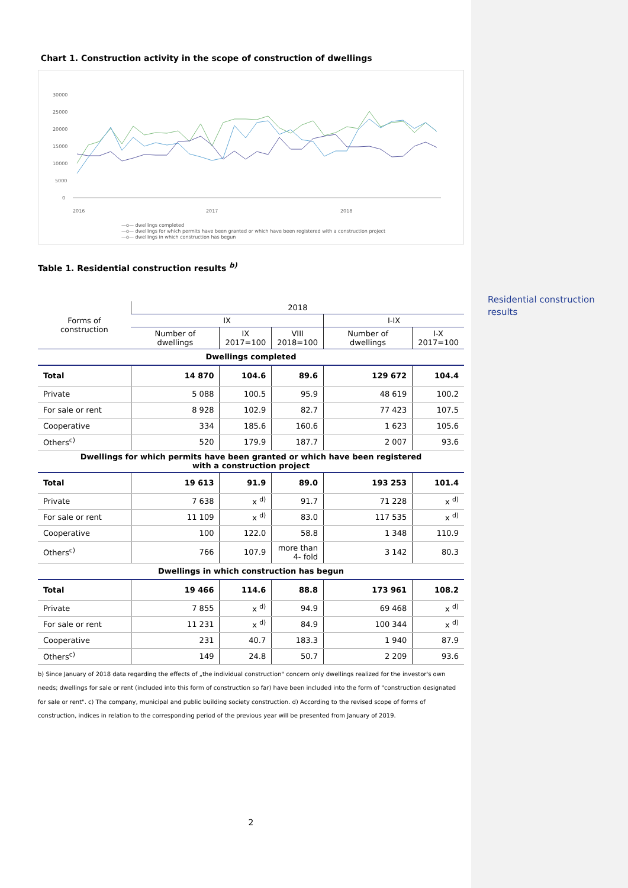Residential construction results
Chart 1. Construction activity in the scope of construction of dwellings
30000
25000
20000
15000
10000
5000
0
2016
2017
2018
—o— dwellings completed
—o— dwellings for which permits have been granted or which have been registered with a construction project
—o— dwellings in which construction has begun
Table 1. Residential construction results <sup>b)</sup>
| Forms of construction | 2018 | | | | |
| --- | --- | --- | --- | --- | --- |
| | IX | | | I-IX | |
| | Number of dwellings | IX 2017=100 | VIII 2018=100 | Number of dwellings | I-X 2017=100 |
| Dwellings completed | | | | | |
| Total | 14 870 | 104.6 | 89.6 | 129 672 | 104.4 |
| Private | 5 088 | 100.5 | 95.9 | 48 619 | 100.2 |
| For sale or rent | 8 928 | 102.9 | 82.7 | 77 423 | 107.5 |
| Cooperative | 334 | 185.6 | 160.6 | 1 623 | 105.6 |
| Others<sup>c)</sup> | 520 | 179.9 | 187.7 | 2 007 | 93.6 |
| Dwellings for which permits have been granted or which have been registered with a construction project | | | | | |
| Total | 19 613 | 91.9 | 89.0 | 193 253 | 101.4 |
| Private | 7 638 | x <sup>d)</sup> | 91.7 | 71 228 | x <sup>d)</sup> |
| For sale or rent | 11 109 | x <sup>d)</sup> | 83.0 | 117 535 | x <sup>d)</sup> |
| Cooperative | 100 | 122.0 | 58.8 | 1 348 | 110.9 |
| Others<sup>c)</sup> | 766 | 107.9 | more than 4- fold | 3 142 | 80.3 |
| Dwellings in which construction has begun | | | | | |
| Total | 19 466 | 114.6 | 88.8 | 173 961 | 108.2 |
| Private | 7 855 | x <sup>d)</sup> | 94.9 | 69 468 | x <sup>d)</sup> |
| For sale or rent | 11 231 | x <sup>d)</sup> | 84.9 | 100 344 | x <sup>d)</sup> |
| Cooperative | 231 | 40.7 | 183.3 | 1 940 | 87.9 |
| Others<sup>c)</sup> | 149 | 24.8 | 50.7 | 2 209 | 93.6 |
b) Since January of 2018 data regarding the effects of „the individual construction" concern only dwellings realized for the investor's own needs; dwellings for sale or rent (included into this form of construction so far) have been included into the form of "construction designated for sale or rent". c) The company, municipal and public building society construction. d) According to the revised scope of forms of construction, indices in relation to the corresponding period of the previous year will be presented from January of 2019.
2